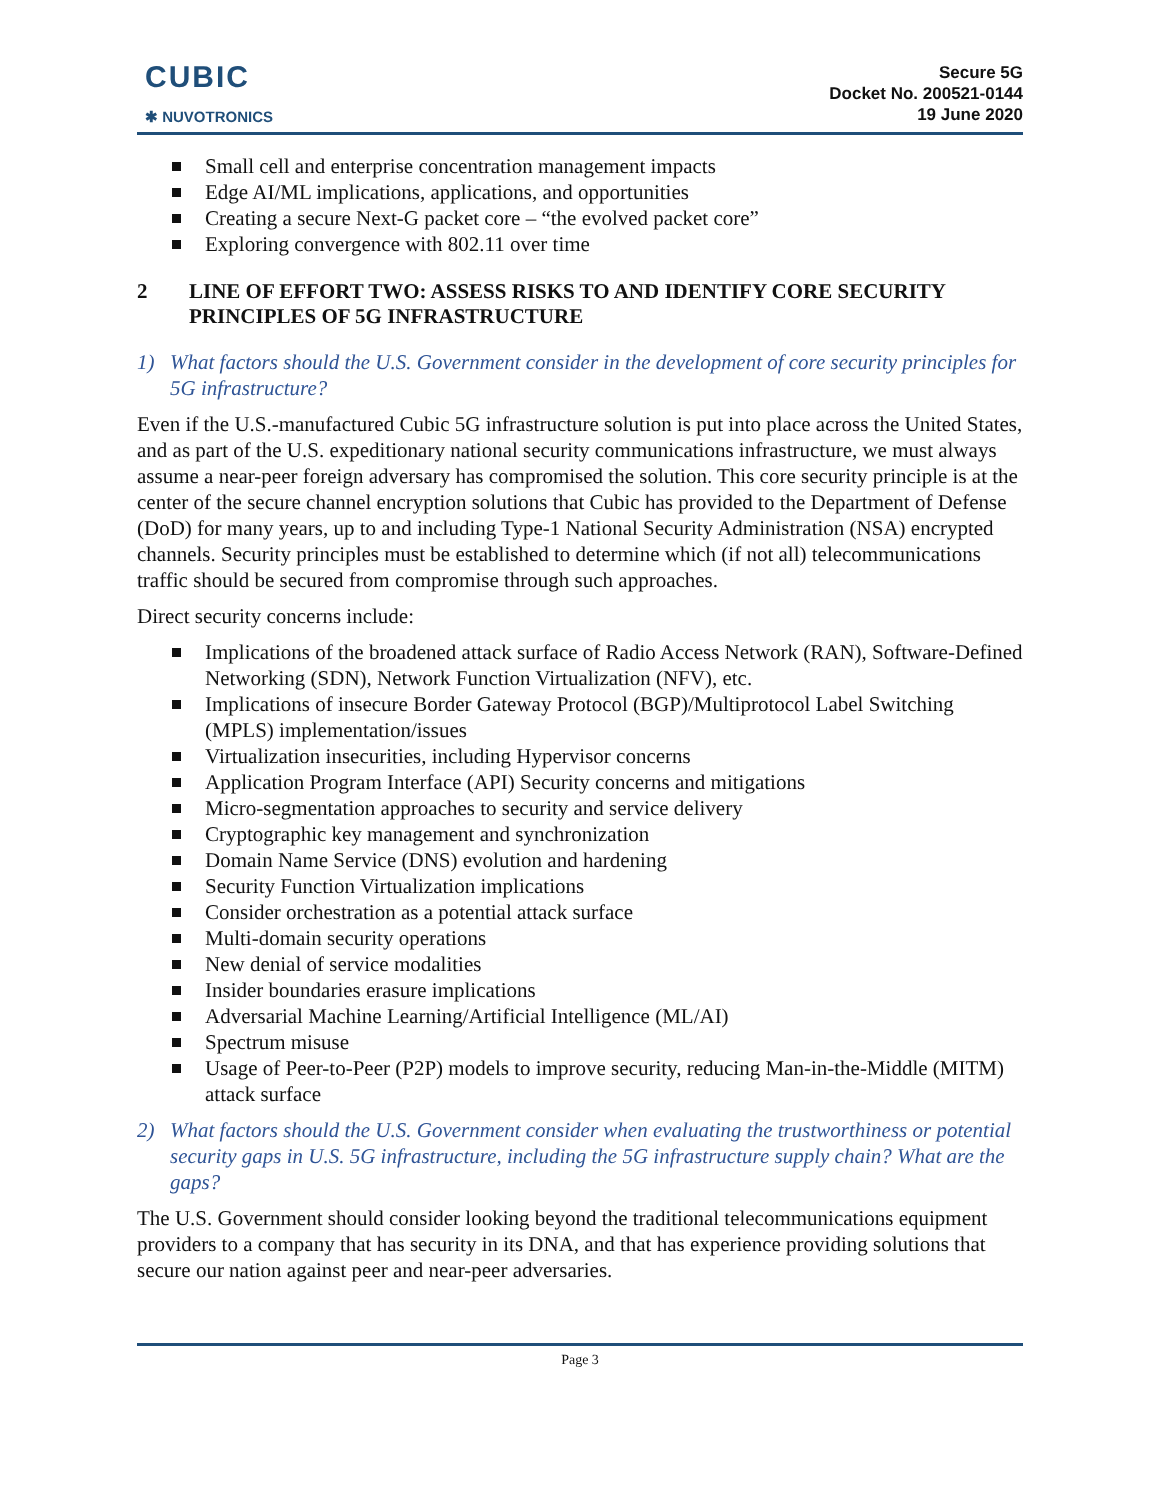CUBIC
✱ NUVOTRONICS
Secure 5G
Docket No. 200521-0144
19 June 2020
Small cell and enterprise concentration management impacts
Edge AI/ML implications, applications, and opportunities
Creating a secure Next-G packet core – “the evolved packet core”
Exploring convergence with 802.11 over time
2 LINE OF EFFORT TWO: ASSESS RISKS TO AND IDENTIFY CORE SECURITY PRINCIPLES OF 5G INFRASTRUCTURE
1) What factors should the U.S. Government consider in the development of core security principles for 5G infrastructure?
Even if the U.S.-manufactured Cubic 5G infrastructure solution is put into place across the United States, and as part of the U.S. expeditionary national security communications infrastructure, we must always assume a near-peer foreign adversary has compromised the solution. This core security principle is at the center of the secure channel encryption solutions that Cubic has provided to the Department of Defense (DoD) for many years, up to and including Type-1 National Security Administration (NSA) encrypted channels. Security principles must be established to determine which (if not all) telecommunications traffic should be secured from compromise through such approaches.
Direct security concerns include:
Implications of the broadened attack surface of Radio Access Network (RAN), Software-Defined Networking (SDN), Network Function Virtualization (NFV), etc.
Implications of insecure Border Gateway Protocol (BGP)/Multiprotocol Label Switching (MPLS) implementation/issues
Virtualization insecurities, including Hypervisor concerns
Application Program Interface (API) Security concerns and mitigations
Micro-segmentation approaches to security and service delivery
Cryptographic key management and synchronization
Domain Name Service (DNS) evolution and hardening
Security Function Virtualization implications
Consider orchestration as a potential attack surface
Multi-domain security operations
New denial of service modalities
Insider boundaries erasure implications
Adversarial Machine Learning/Artificial Intelligence (ML/AI)
Spectrum misuse
Usage of Peer-to-Peer (P2P) models to improve security, reducing Man-in-the-Middle (MITM) attack surface
2) What factors should the U.S. Government consider when evaluating the trustworthiness or potential security gaps in U.S. 5G infrastructure, including the 5G infrastructure supply chain? What are the gaps?
The U.S. Government should consider looking beyond the traditional telecommunications equipment providers to a company that has security in its DNA, and that has experience providing solutions that secure our nation against peer and near-peer adversaries.
Page 3